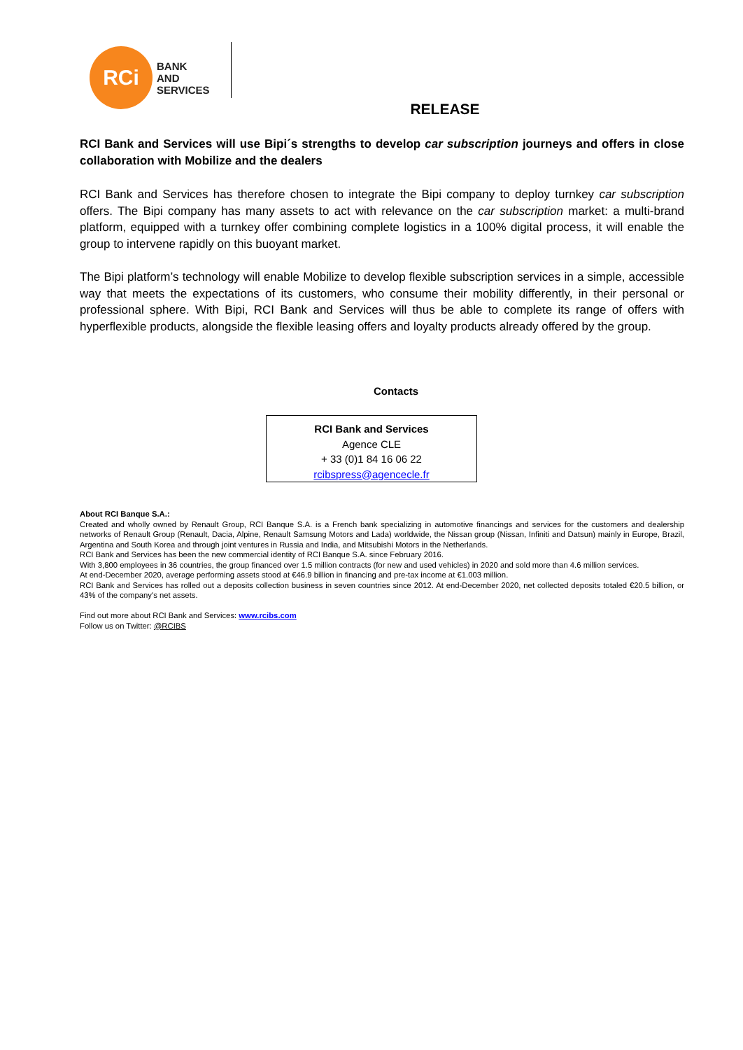RCi
BANK
AND
SERVICES
RELEASE
RCI Bank and Services will use Bipi´s strengths to develop car subscription journeys and offers in close collaboration with Mobilize and the dealers
RCI Bank and Services has therefore chosen to integrate the Bipi company to deploy turnkey car subscription offers. The Bipi company has many assets to act with relevance on the car subscription market: a multi-brand platform, equipped with a turnkey offer combining complete logistics in a 100% digital process, it will enable the group to intervene rapidly on this buoyant market.
The Bipi platform’s technology will enable Mobilize to develop flexible subscription services in a simple, accessible way that meets the expectations of its customers, who consume their mobility differently, in their personal or professional sphere. With Bipi, RCI Bank and Services will thus be able to complete its range of offers with hyperflexible products, alongside the flexible leasing offers and loyalty products already offered by the group.
Contacts
RCI Bank and Services
Agence CLE
+ 33 (0)1 84 16 06 22
rcibspress@agencecle.fr
About RCI Banque S.A.:
Created and wholly owned by Renault Group, RCI Banque S.A. is a French bank specializing in automotive financings and services for the customers and dealership networks of Renault Group (Renault, Dacia, Alpine, Renault Samsung Motors and Lada) worldwide, the Nissan group (Nissan, Infiniti and Datsun) mainly in Europe, Brazil, Argentina and South Korea and through joint ventures in Russia and India, and Mitsubishi Motors in the Netherlands.
RCI Bank and Services has been the new commercial identity of RCI Banque S.A. since February 2016.
With 3,800 employees in 36 countries, the group financed over 1.5 million contracts (for new and used vehicles) in 2020 and sold more than 4.6 million services.
At end-December 2020, average performing assets stood at €46.9 billion in financing and pre-tax income at €1.003 million.
RCI Bank and Services has rolled out a deposits collection business in seven countries since 2012. At end-December 2020, net collected deposits totaled €20.5 billion, or 43% of the company's net assets.
Find out more about RCI Bank and Services: www.rcibs.com
Follow us on Twitter: @RCIBS